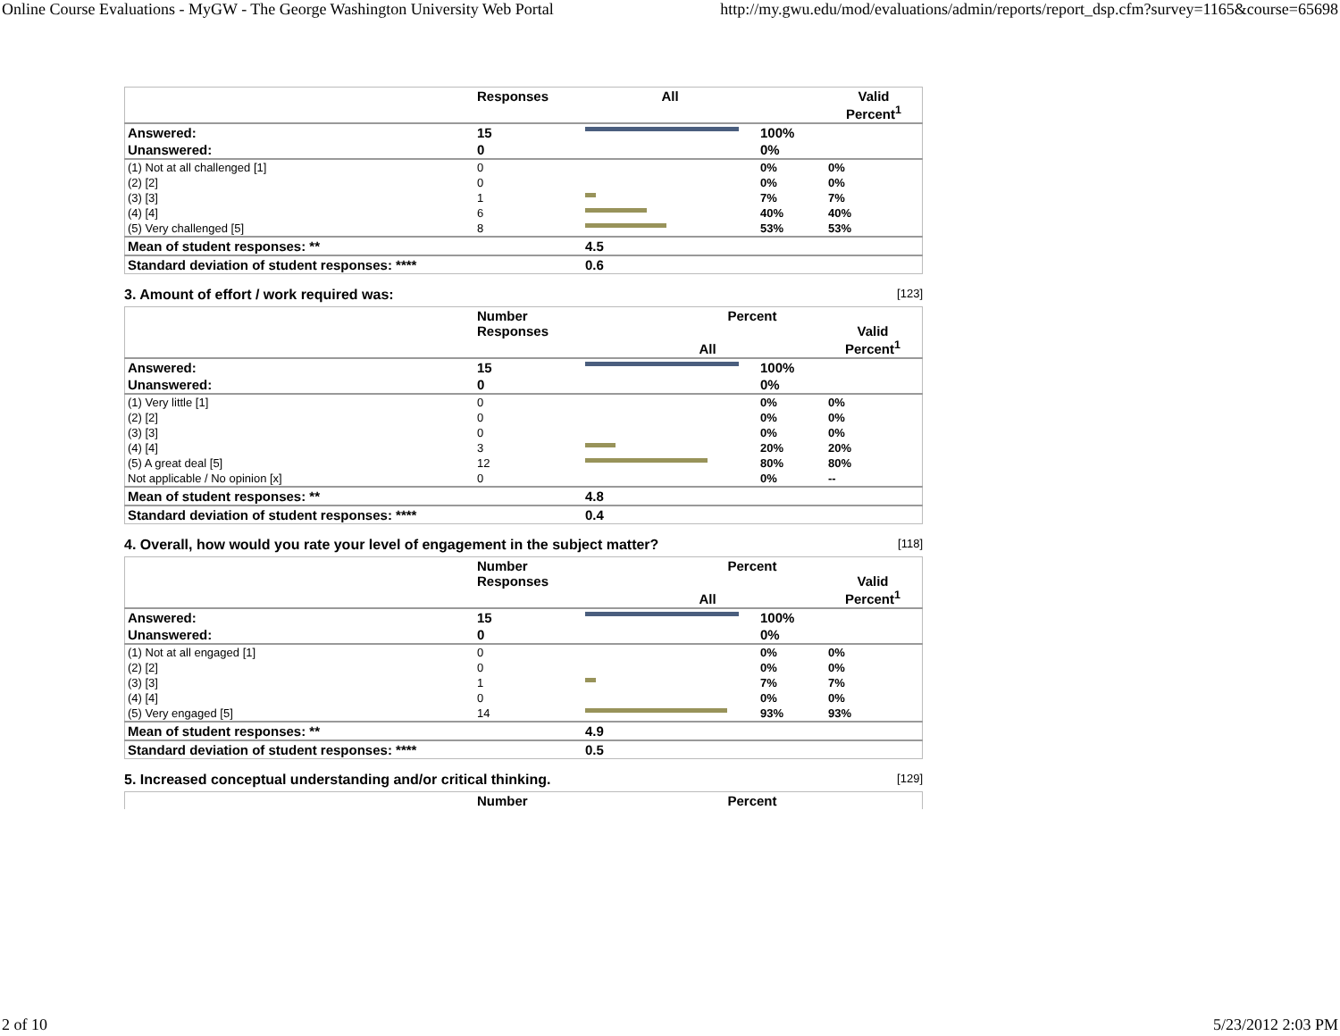Online Course Evaluations - MyGW - The George Washington University Web Portal http://my.gwu.edu/mod/evaluations/admin/reports/report_dsp.cfm?survey=1165&course=65698
| | Responses | All | | Valid Percent<sup>1</sup> |
| --- | --- | --- | --- | --- |
| Answered: | 15 | | 100% | |
| Unanswered: | 0 | | 0% | |
| (1) Not at all challenged [1] | 0 | | 0% | 0% |
| (2) [2] | 0 | | 0% | 0% |
| (3) [3] | 1 | | 7% | 7% |
| (4) [4] | 6 | | 40% | 40% |
| (5) Very challenged [5] | 8 | | 53% | 53% |
| Mean of student responses: ** | | 4.5 | | |
| Standard deviation of student responses: **** | | 0.6 | | |
3. Amount of effort / work required was: [123]
| | Number Responses | Percent All Valid Percent<sup>1</sup> | | |
| --- | --- | --- | --- | --- |
| Answered: | 15 | | 100% | |
| Unanswered: | 0 | | 0% | |
| (1) Very little [1] | 0 | | 0% | 0% |
| (2) [2] | 0 | | 0% | 0% |
| (3) [3] | 0 | | 0% | 0% |
| (4) [4] | 3 | | 20% | 20% |
| (5) A great deal [5] | 12 | | 80% | 80% |
| Not applicable / No opinion [x] | 0 | | 0% | -- |
| Mean of student responses: ** | | 4.8 | | |
| Standard deviation of student responses: **** | | 0.4 | | |
4. Overall, how would you rate your level of engagement in the subject matter? [118]
| | Number Responses | Percent All Valid Percent<sup>1</sup> | | |
| --- | --- | --- | --- | --- |
| Answered: | 15 | | 100% | |
| Unanswered: | 0 | | 0% | |
| (1) Not at all engaged [1] | 0 | | 0% | 0% |
| (2) [2] | 0 | | 0% | 0% |
| (3) [3] | 1 | | 7% | 7% |
| (4) [4] | 0 | | 0% | 0% |
| (5) Very engaged [5] | 14 | | 93% | 93% |
| Mean of student responses: ** | | 4.9 | | |
| Standard deviation of student responses: **** | | 0.5 | | |
5. Increased conceptual understanding and/or critical thinking. [129]
| | Number | Percent |
| --- | --- | --- |
2 of 10 5/23/2012 2:03 PM